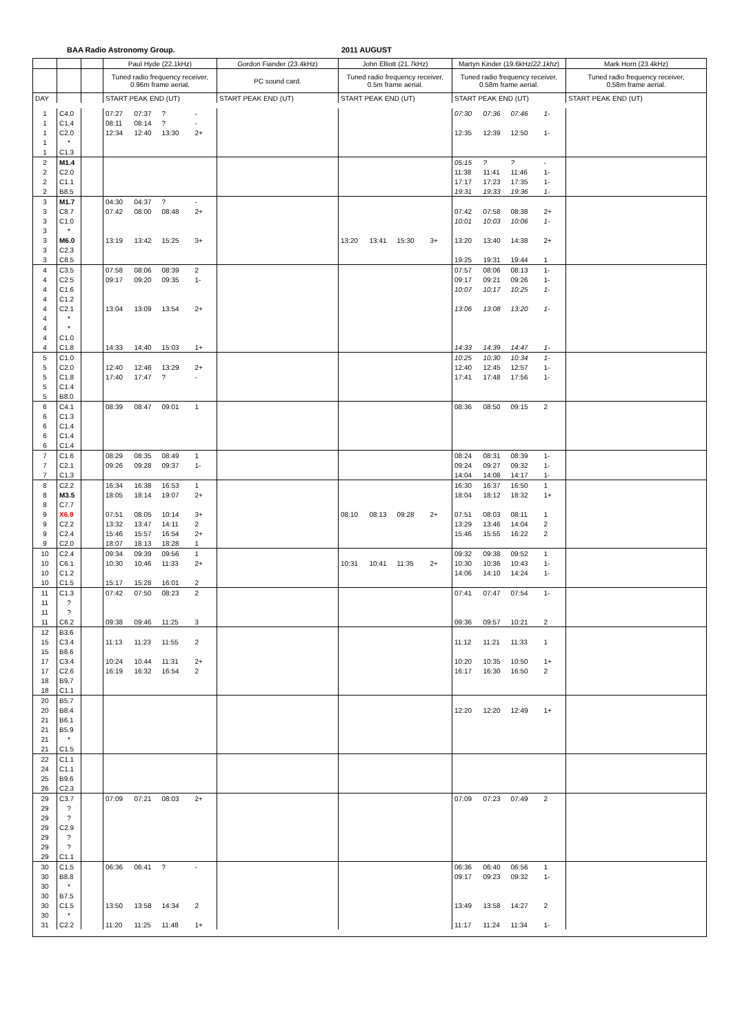BAA Radio Astronomy Group. 2011 AUGUST
| | | | Paul Hyde (22.1kHz) | | | | Gordon Fiander (23.4kHz) | John Elliott (21.7kHz) | | | | Martyn Kinder (19.6kHz/ 22.1khz ) | | | | Mark Horn (23.4kHz) |
| | | | Tuned radio frequency receiver, 0.96m frame aerial. | | | | PC sound card. | Tuned radio frequency receiver, 0.5m frame aerial. | | | | Tuned radio frequency receiver, 0.58m frame aerial. | | | | Tuned radio frequency receiver, 0.58m frame aerial. |
| DAY | | | START PEAK END (UT) | | | | START PEAK END (UT) | START PEAK END (UT) | | | | START PEAK END (UT) | | | | START PEAK END (UT) |
| 1 | C4.0 | | 07:27 | 07:37 | ? | - | | | | | | 07:30 | 07:36 | 07:46 | 1- | |
| 1 | C1.4 | | 08:11 | 08:14 | ? | - | | | | | | | | | | |
| 1 | C2.0 | | 12:34 | 12:40 | 13:30 | 2+ | | | | | | 12:35 | 12:39 | 12:50 | 1- | |
| 1 | * | | | | | | | | | | | | | | | |
| 1 | C1.3 | | | | | | | | | | | | | | | |
| 2 | M1.4 | | | | | | | | | | | 05:15 | ? | ? | - | |
| 2 | C2.0 | | | | | | | | | | | 11:38 | 11:41 | 11:46 | 1- | |
| 2 | C1.1 | | | | | | | | | | | 17:17 | 17:23 | 17:35 | 1- | |
| 2 | B8.5 | | | | | | | | | | | 19:31 | 19:33 | 19:36 | 1- | |
| 3 | M1.7 | | 04:30 | 04:37 | ? | - | | | | | | | | | | |
| 3 | C8.7 | | 07:42 | 08:00 | 08:48 | 2+ | | | | | | 07:42 | 07:58 | 08:38 | 2+ | |
| 3 | C1.0 | | | | | | | | | | | 10:01 | 10:03 | 10:06 | 1- | |
| 3 | * | | | | | | | | | | | | | | | |
| 3 | M6.0 | | 13:19 | 13:42 | 15:25 | 3+ | | 13:20 | 13:41 | 15:30 | 3+ | 13:20 | 13:40 | 14:38 | 2+ | |
| 3 | C2.3 | | | | | | | | | | | | | | | |
| 3 | C8.5 | | | | | | | | | | | 19:25 | 19:31 | 19:44 | 1 | |
| 4 | C3.5 | | 07:58 | 08:06 | 08:39 | 2 | | | | | | 07:57 | 08:06 | 08:13 | 1- | |
| 4 | C2.5 | | 09:17 | 09:20 | 09:35 | 1- | | | | | | 09:17 | 09:21 | 09:26 | 1- | |
| 4 | C1.6 | | | | | | | | | | | 10:07 | 10:17 | 10:25 | 1- | |
| 4 | C1.2 | | | | | | | | | | | | | | | |
| 4 | C2.1 | | 13:04 | 13:09 | 13:54 | 2+ | | | | | | 13:06 | 13:08 | 13:20 | 1- | |
| 4 | * | | | | | | | | | | | | | | | |
| 4 | * | | | | | | | | | | | | | | | |
| 4 | C1.0 | | | | | | | | | | | | | | | |
| 4 | C1.8 | | 14:33 | 14:40 | 15:03 | 1+ | | | | | | 14:33 | 14:39 | 14:47 | 1- | |
| 5 | C1.0 | | | | | | | | | | | 10:25 | 10:30 | 10:34 | 1- | |
| 5 | C2.0 | | 12:40 | 12:46 | 13:29 | 2+ | | | | | | 12:40 | 12:45 | 12:57 | 1- | |
| 5 | C1.8 | | 17:40 | 17:47 | ? | - | | | | | | 17:41 | 17:48 | 17:56 | 1- | |
| 5 | C1.4 | | | | | | | | | | | | | | | |
| 5 | B8.0 | | | | | | | | | | | | | | | |
| 6 | C4.1 | | 08:39 | 08:47 | 09:01 | 1 | | | | | | 08:36 | 08:50 | 09:15 | 2 | |
| 6 | C1.3 | | | | | | | | | | | | | | | |
| 6 | C1.4 | | | | | | | | | | | | | | | |
| 6 | C1.4 | | | | | | | | | | | | | | | |
| 6 | C1.4 | | | | | | | | | | | | | | | |
| 7 | C1.6 | | 08:29 | 08:35 | 08:49 | 1 | | | | | | 08:24 | 08:31 | 08:39 | 1- | |
| 7 | C2.1 | | 09:26 | 09:28 | 09:37 | 1- | | | | | | 09:24 | 09:27 | 09:32 | 1- | |
| 7 | C1.3 | | | | | | | | | | | 14:04 | 14:08 | 14:17 | 1- | |
| 8 | C2.2 | | 16:34 | 16:38 | 16:53 | 1 | | | | | | 16:30 | 16:37 | 16:50 | 1 | |
| 8 | M3.5 | | 18:05 | 18:14 | 19:07 | 2+ | | | | | | 18:04 | 18:12 | 18:32 | 1+ | |
| 8 | C7.7 | | | | | | | | | | | | | | | |
| 9 | X6.9 | | 07:51 | 08:05 | 10:14 | 3+ | | 08:10 | 08:13 | 09:28 | 2+ | 07:51 | 08:03 | 08:11 | 1 | |
| 9 | C2.2 | | 13:32 | 13:47 | 14:11 | 2 | | | | | | 13:29 | 13:46 | 14:04 | 2 | |
| 9 | C2.4 | | 15:46 | 15:57 | 16:54 | 2+ | | | | | | 15:46 | 15:55 | 16:22 | 2 | |
| 9 | C2.0 | | 18:07 | 18:13 | 18:28 | 1 | | | | | | | | | | |
| 10 | C2.4 | | 09:34 | 09:39 | 09:56 | 1 | | | | | | 09:32 | 09:38 | 09:52 | 1 | |
| 10 | C6.1 | | 10:30 | 10:46 | 11:33 | 2+ | | 10:31 | 10:41 | 11:35 | 2+ | 10:30 | 10:36 | 10:43 | 1- | |
| 10 | C1.2 | | | | | | | | | | | 14:06 | 14:10 | 14:24 | 1- | |
| 10 | C1.5 | | 15:17 | 15:28 | 16:01 | 2 | | | | | | | | | | |
| 11 | C1.3 | | 07:42 | 07:50 | 08:23 | 2 | | | | | | 07:41 | 07:47 | 07:54 | 1- | |
| 11 | ? | | | | | | | | | | | | | | | |
| 11 | ? | | | | | | | | | | | | | | | |
| 11 | C6.2 | | 09:38 | 09:46 | 11:25 | 3 | | | | | | 09:36 | 09:57 | 10:21 | 2 | |
| 12 | B3.6 | | | | | | | | | | | | | | | |
| 15 | C3.4 | | 11:13 | 11:23 | 11:55 | 2 | | | | | | 11:12 | 11:21 | 11:33 | 1 | |
| 15 | B8.6 | | | | | | | | | | | | | | | |
| 17 | C3.4 | | 10:24 | 10:44 | 11:31 | 2+ | | | | | | 10:20 | 10:35 | 10:50 | 1+ | |
| 17 | C2.6 | | 16:19 | 16:32 | 16:54 | 2 | | | | | | 16:17 | 16:30 | 16:50 | 2 | |
| 18 | B9.7 | | | | | | | | | | | | | | | |
| 18 | C1.1 | | | | | | | | | | | | | | | |
| 20 | B5.7 | | | | | | | | | | | | | | | |
| 20 | B8.4 | | | | | | | | | | | 12:20 | 12:20 | 12:49 | 1+ | |
| 21 | B6.1 | | | | | | | | | | | | | | | |
| 21 | B5.9 | | | | | | | | | | | | | | | |
| 21 | * | | | | | | | | | | | | | | | |
| 21 | C1.5 | | | | | | | | | | | | | | | |
| 22 | C1.1 | | | | | | | | | | | | | | | |
| 24 | C1.1 | | | | | | | | | | | | | | | |
| 25 | B9.6 | | | | | | | | | | | | | | | |
| 26 | C2.3 | | | | | | | | | | | | | | | |
| 29 | C3.7 | | 07:09 | 07:21 | 08:03 | 2+ | | | | | | 07:09 | 07:23 | 07:49 | 2 | |
| 29 | ? | | | | | | | | | | | | | | | |
| 29 | ? | | | | | | | | | | | | | | | |
| 29 | C2.9 | | | | | | | | | | | | | | | |
| 29 | ? | | | | | | | | | | | | | | | |
| 29 | ? | | | | | | | | | | | | | | | |
| 29 | C1.1 | | | | | | | | | | | | | | | |
| 30 | C1.5 | | 06:36 | 06:41 | ? | - | | | | | | 06:36 | 06:40 | 06:56 | 1 | |
| 30 | B8.8 | | | | | | | | | | | 09:17 | 09:23 | 09:32 | 1- | |
| 30 | * | | | | | | | | | | | | | | | |
| 30 | B7.5 | | | | | | | | | | | | | | | |
| 30 | C1.5 | | 13:50 | 13:58 | 14:34 | 2 | | | | | | 13:49 | 13:58 | 14:27 | 2 | |
| 30 | * | | | | | | | | | | | | | | | |
| 31 | C2.2 | | 11:20 | 11:25 | 11:48 | 1+ | | | | | | 11:17 | 11:24 | 11:34 | 1- | |